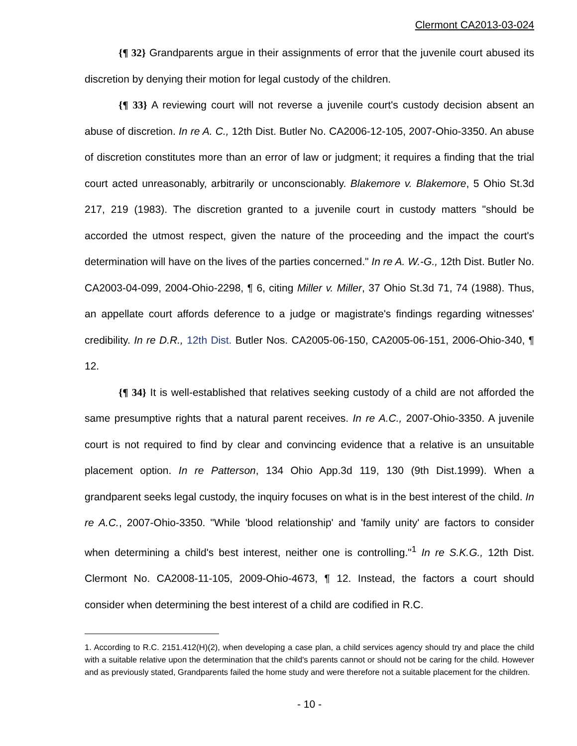Clermont CA2013-03-024
{¶ 32} Grandparents argue in their assignments of error that the juvenile court abused its discretion by denying their motion for legal custody of the children.
{¶ 33} A reviewing court will not reverse a juvenile court's custody decision absent an abuse of discretion. In re A. C., 12th Dist. Butler No. CA2006-12-105, 2007-Ohio-3350. An abuse of discretion constitutes more than an error of law or judgment; it requires a finding that the trial court acted unreasonably, arbitrarily or unconscionably. Blakemore v. Blakemore, 5 Ohio St.3d 217, 219 (1983). The discretion granted to a juvenile court in custody matters "should be accorded the utmost respect, given the nature of the proceeding and the impact the court's determination will have on the lives of the parties concerned." In re A. W.-G., 12th Dist. Butler No. CA2003-04-099, 2004-Ohio-2298, ¶ 6, citing Miller v. Miller, 37 Ohio St.3d 71, 74 (1988). Thus, an appellate court affords deference to a judge or magistrate's findings regarding witnesses' credibility. In re D.R., 12th Dist. Butler Nos. CA2005-06-150, CA2005-06-151, 2006-Ohio-340, ¶ 12.
{¶ 34} It is well-established that relatives seeking custody of a child are not afforded the same presumptive rights that a natural parent receives. In re A.C., 2007-Ohio-3350. A juvenile court is not required to find by clear and convincing evidence that a relative is an unsuitable placement option. In re Patterson, 134 Ohio App.3d 119, 130 (9th Dist.1999). When a grandparent seeks legal custody, the inquiry focuses on what is in the best interest of the child. In re A.C., 2007-Ohio-3350. "While 'blood relationship' and 'family unity' are factors to consider when determining a child's best interest, neither one is controlling."<sup>1</sup> In re S.K.G., 12th Dist. Clermont No. CA2008-11-105, 2009-Ohio-4673, ¶ 12. Instead, the factors a court should consider when determining the best interest of a child are codified in R.C.
1. According to R.C. 2151.412(H)(2), when developing a case plan, a child services agency should try and place the child with a suitable relative upon the determination that the child's parents cannot or should not be caring for the child. However and as previously stated, Grandparents failed the home study and were therefore not a suitable placement for the children.
- 10 -